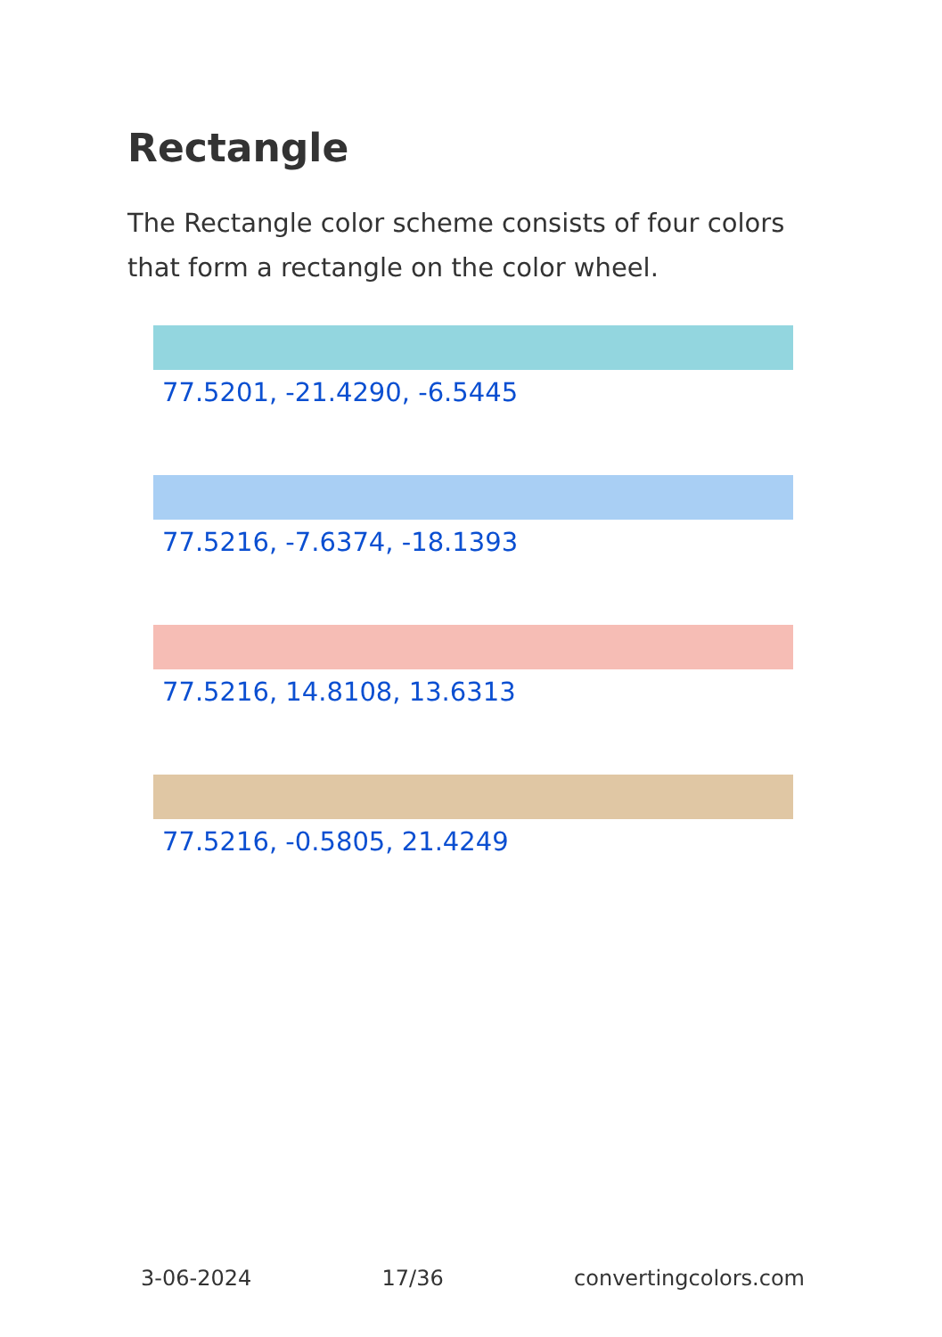Rectangle
The Rectangle color scheme consists of four colors that form a rectangle on the color wheel.
77.5201, -21.4290, -6.5445
77.5216, -7.6374, -18.1393
77.5216, 14.8108, 13.6313
77.5216, -0.5805, 21.4249
3-06-2024 17/36 convertingcolors.com